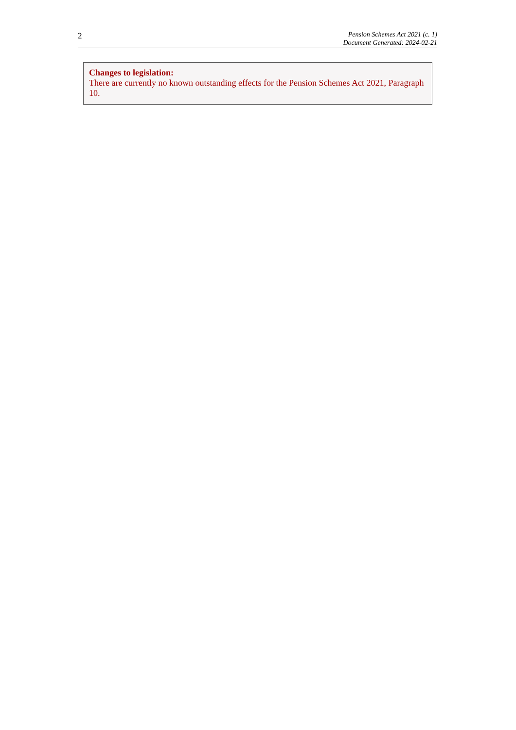2
Pension Schemes Act 2021 (c. 1)
Document Generated: 2024-02-21
Changes to legislation:
There are currently no known outstanding effects for the Pension Schemes Act 2021, Paragraph 10.